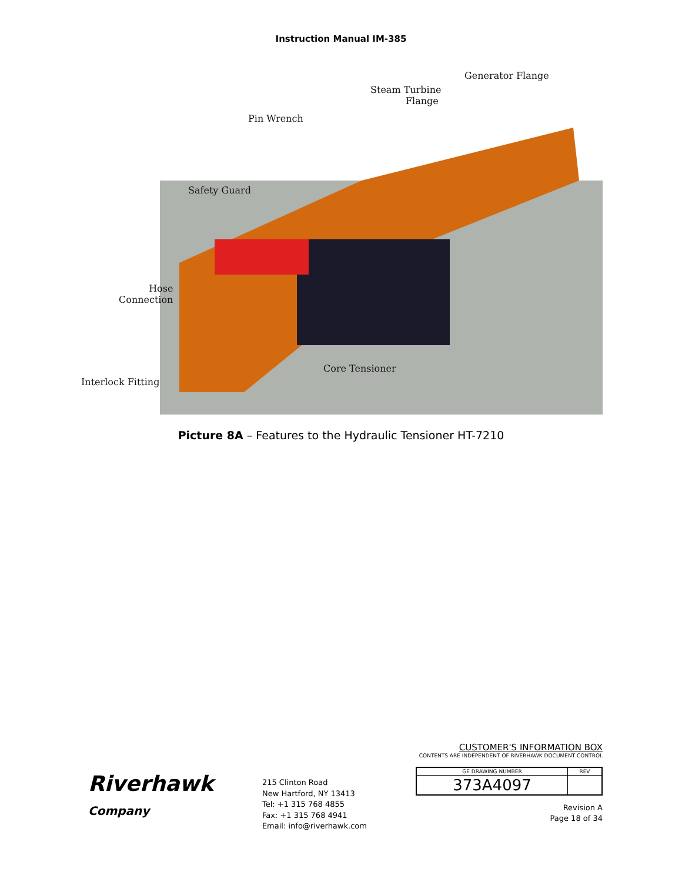Instruction Manual IM-385
Generator Flange
Steam Turbine
Flange
Pin Wrench
Safety Guard
Hose
Connection
Core Tensioner
Interlock Fitting
Picture 8A – Features to the Hydraulic Tensioner HT-7210
Riverhawk
Company
215 Clinton Road
New Hartford, NY 13413
Tel: +1 315 768 4855
Fax: +1 315 768 4941
Email: info@riverhawk.com
CUSTOMER'S INFORMATION BOX
CONTENTS ARE INDEPENDENT OF RIVERHAWK DOCUMENT CONTROL
| GE DRAWING NUMBER | REV |
| 373A4097 | |
Revision A
Page 18 of 34